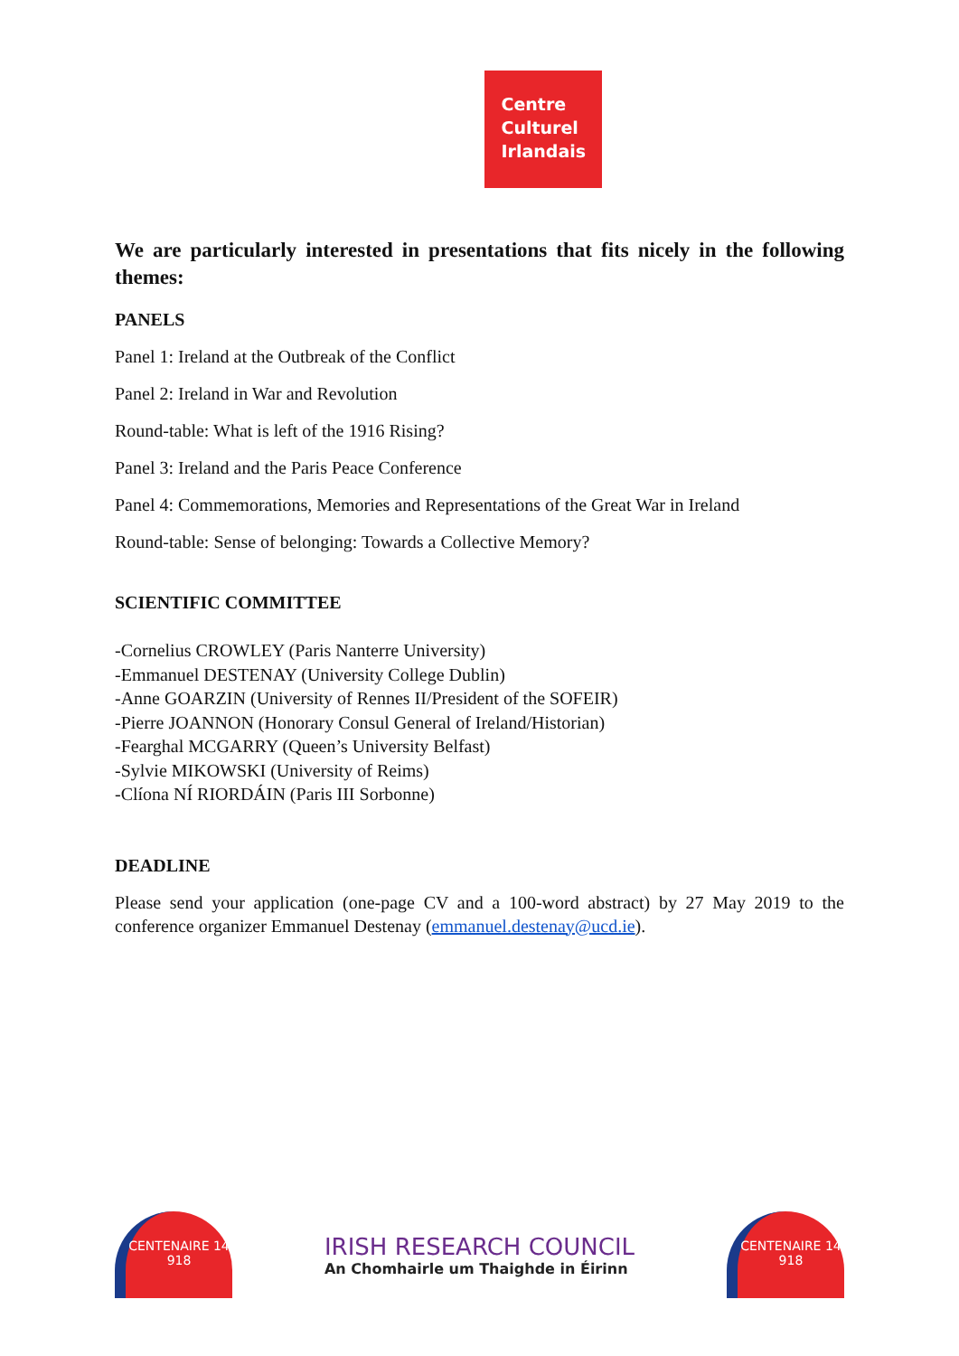Centre
Culturel
Irlandais
We are particularly interested in presentations that fits nicely in the following themes:
PANELS
Panel 1: Ireland at the Outbreak of the Conflict
Panel 2: Ireland in War and Revolution
Round-table: What is left of the 1916 Rising?
Panel 3: Ireland and the Paris Peace Conference
Panel 4: Commemorations, Memories and Representations of the Great War in Ireland
Round-table: Sense of belonging: Towards a Collective Memory?
SCIENTIFIC COMMITTEE
-Cornelius CROWLEY (Paris Nanterre University)
-Emmanuel DESTENAY (University College Dublin)
-Anne GOARZIN (University of Rennes II/President of the SOFEIR)
-Pierre JOANNON (Honorary Consul General of Ireland/Historian)
-Fearghal MCGARRY (Queen’s University Belfast)
-Sylvie MIKOWSKI (University of Reims)
-Clíona NÍ RIORDÁIN (Paris III Sorbonne)
DEADLINE
Please send your application (one-page CV and a 100-word abstract) by 27 May 2019 to the conference organizer Emmanuel Destenay (emmanuel.destenay@ucd.ie).
CENTENAIRE 14 918
IRISH RESEARCH COUNCIL
An Chomhairle um Thaighde in Éirinn
CENTENAIRE 14 918